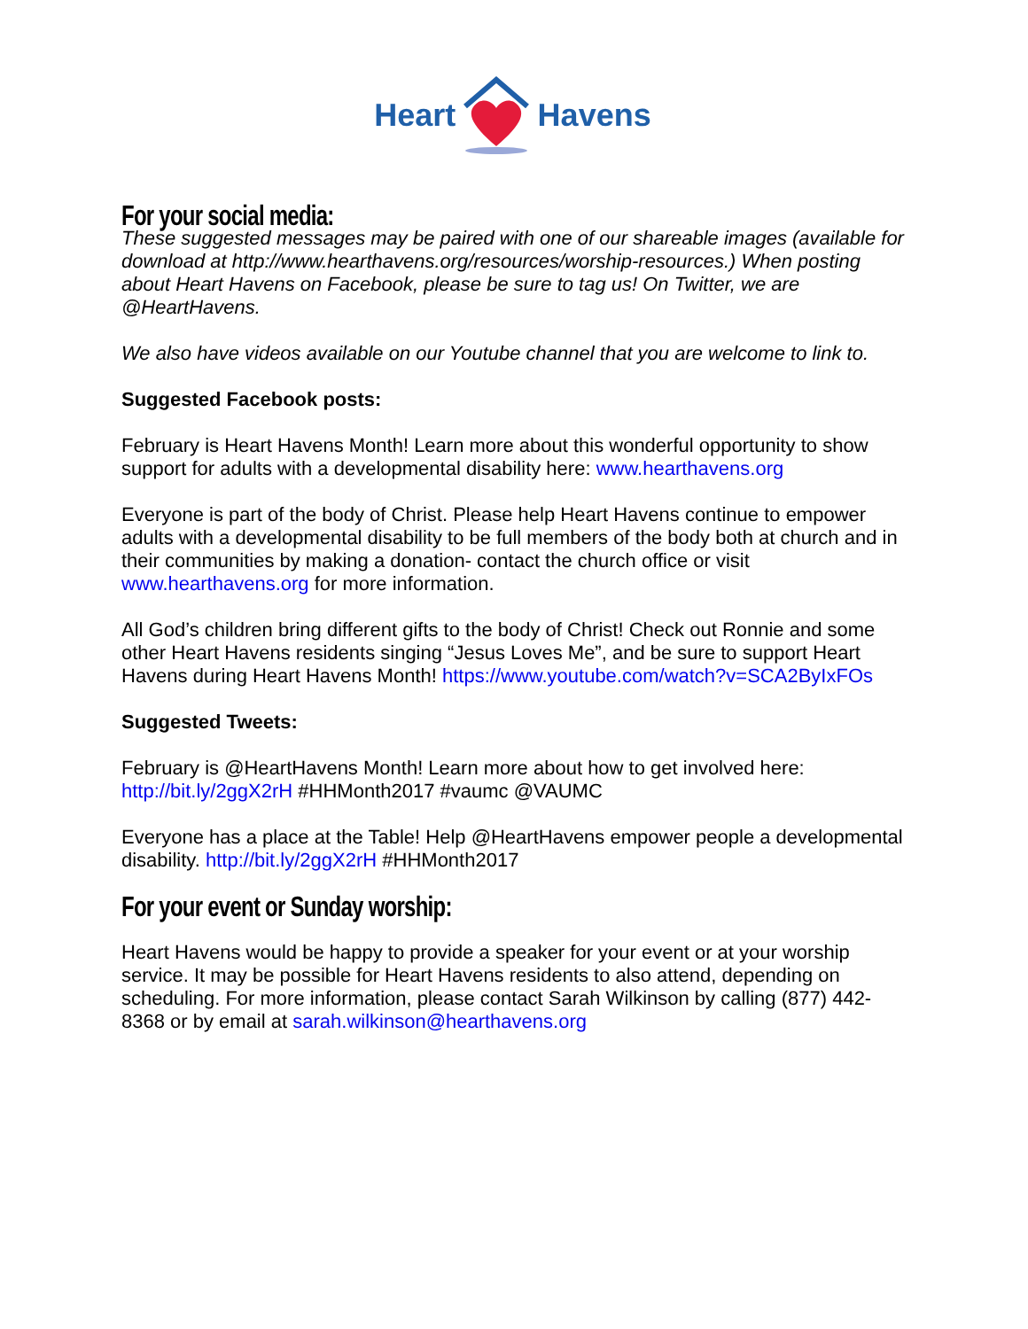Heart Havens
For your social media:
These suggested messages may be paired with one of our shareable images (available for download at http://www.hearthavens.org/resources/worship-resources.) When posting about Heart Havens on Facebook, please be sure to tag us! On Twitter, we are @HeartHavens.
We also have videos available on our Youtube channel that you are welcome to link to.
Suggested Facebook posts:
February is Heart Havens Month! Learn more about this wonderful opportunity to show support for adults with a developmental disability here: www.hearthavens.org
Everyone is part of the body of Christ. Please help Heart Havens continue to empower adults with a developmental disability to be full members of the body both at church and in their communities by making a donation- contact the church office or visit www.hearthavens.org for more information.
All God’s children bring different gifts to the body of Christ! Check out Ronnie and some other Heart Havens residents singing “Jesus Loves Me”, and be sure to support Heart Havens during Heart Havens Month! https://www.youtube.com/watch?v=SCA2ByIxFOs
Suggested Tweets:
February is @HeartHavens Month! Learn more about how to get involved here: http://bit.ly/2ggX2rH #HHMonth2017 #vaumc @VAUMC
Everyone has a place at the Table! Help @HeartHavens empower people a developmental disability. http://bit.ly/2ggX2rH #HHMonth2017
For your event or Sunday worship:
Heart Havens would be happy to provide a speaker for your event or at your worship service. It may be possible for Heart Havens residents to also attend, depending on scheduling. For more information, please contact Sarah Wilkinson by calling (877) 442-8368 or by email at sarah.wilkinson@hearthavens.org